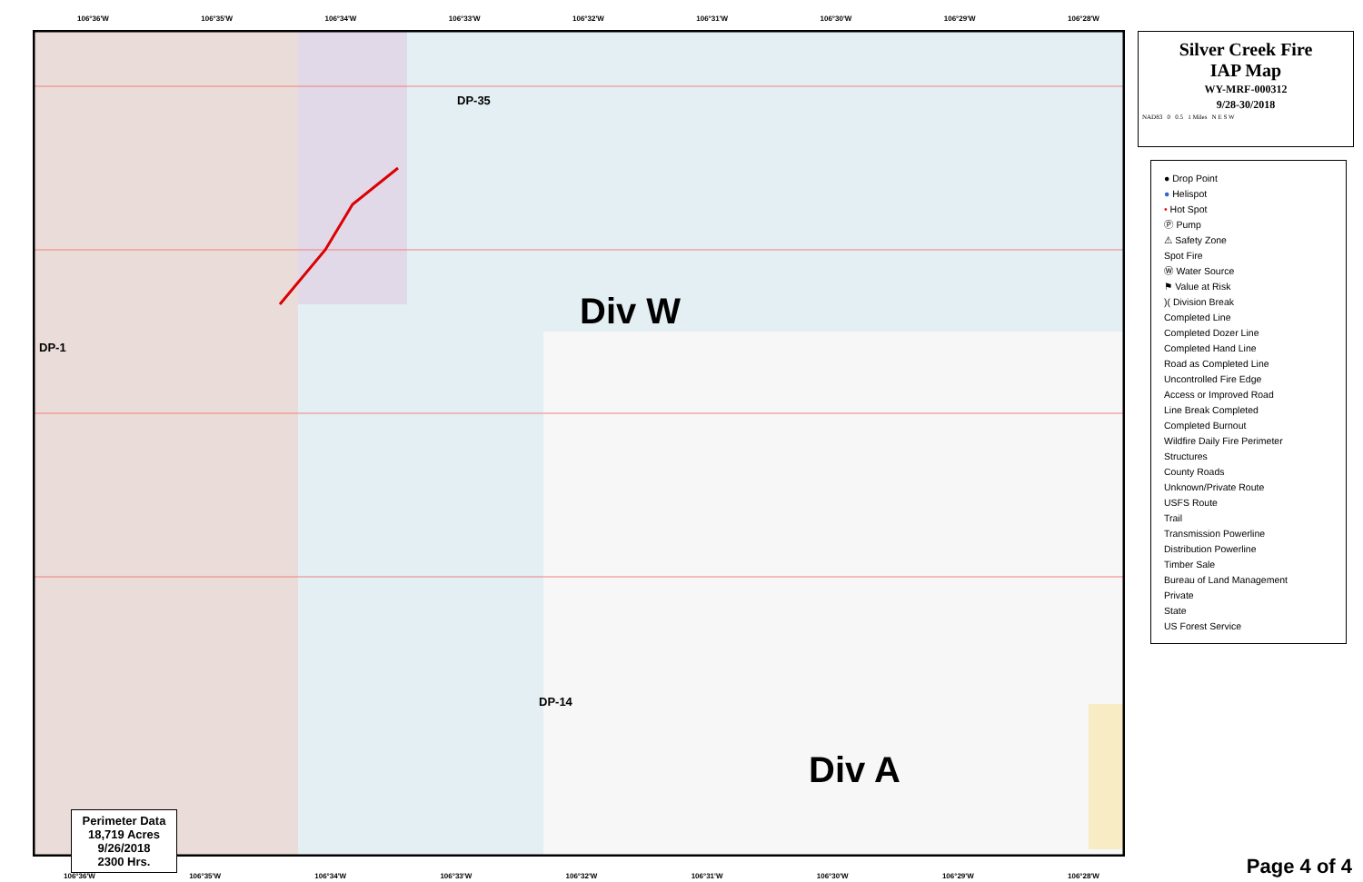106°36'W 106°35'W 106°34'W 106°33'W 106°32'W 106°31'W 106°30'W 106°29'W 106°28'W
Div W
Div A
DP-35
DP-1
DP-14
Perimeter Data
18,719 Acres
9/26/2018
2300 Hrs.
106°36'W 106°35'W 106°34'W 106°33'W 106°32'W 106°31'W 106°30'W 106°29'W 106°28'W
Silver Creek Fire
IAP Map
WY-MRF-000312
9/28-30/2018
NAD83 0 0.5 1 Miles N E S W
● Drop Point
● Helispot
• Hot Spot
Ⓟ Pump
⚠ Safety Zone
Spot Fire
Ⓦ Water Source
⚑ Value at Risk
)( Division Break
Completed Line
Completed Dozer Line
Completed Hand Line
Road as Completed Line
Uncontrolled Fire Edge
Access or Improved Road
Line Break Completed
Completed Burnout
Wildfire Daily Fire Perimeter
Structures
County Roads
Unknown/Private Route
USFS Route
Trail
Transmission Powerline
Distribution Powerline
Timber Sale
Bureau of Land Management
Private
State
US Forest Service
Page 4 of 4